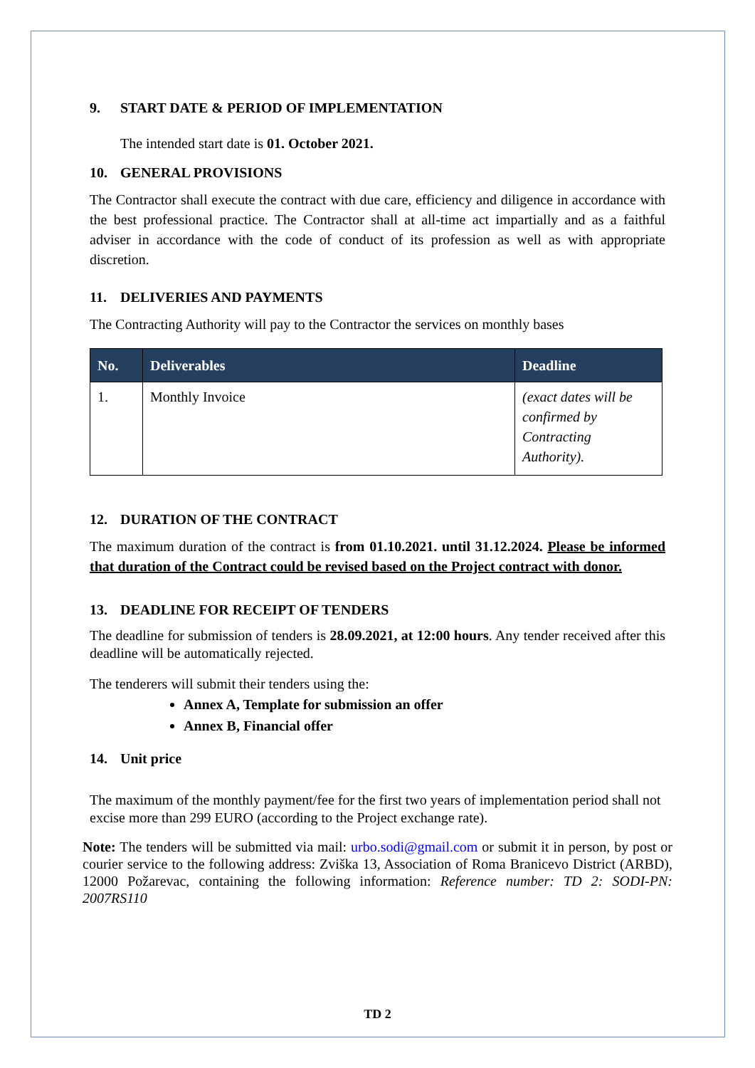9. START DATE & PERIOD OF IMPLEMENTATION
The intended start date is 01. October 2021.
10. GENERAL PROVISIONS
The Contractor shall execute the contract with due care, efficiency and diligence in accordance with the best professional practice. The Contractor shall at all-time act impartially and as a faithful adviser in accordance with the code of conduct of its profession as well as with appropriate discretion.
11. DELIVERIES AND PAYMENTS
The Contracting Authority will pay to the Contractor the services on monthly bases
| No. | Deliverables | Deadline |
| --- | --- | --- |
| 1. | Monthly Invoice | (exact dates will be confirmed by Contracting Authority). |
12. DURATION OF THE CONTRACT
The maximum duration of the contract is from 01.10.2021. until 31.12.2024. Please be informed that duration of the Contract could be revised based on the Project contract with donor.
13. DEADLINE FOR RECEIPT OF TENDERS
The deadline for submission of tenders is 28.09.2021, at 12:00 hours. Any tender received after this deadline will be automatically rejected.
The tenderers will submit their tenders using the:
Annex A, Template for submission an offer
Annex B, Financial offer
14. Unit price
The maximum of the monthly payment/fee for the first two years of implementation period shall not excise more than 299 EURO (according to the Project exchange rate).
Note: The tenders will be submitted via mail: urbo.sodi@gmail.com or submit it in person, by post or courier service to the following address: Zviška 13, Association of Roma Branicevo District (ARBD), 12000 Požarevac, containing the following information: Reference number: TD 2: SODI-PN: 2007RS110
TD 2